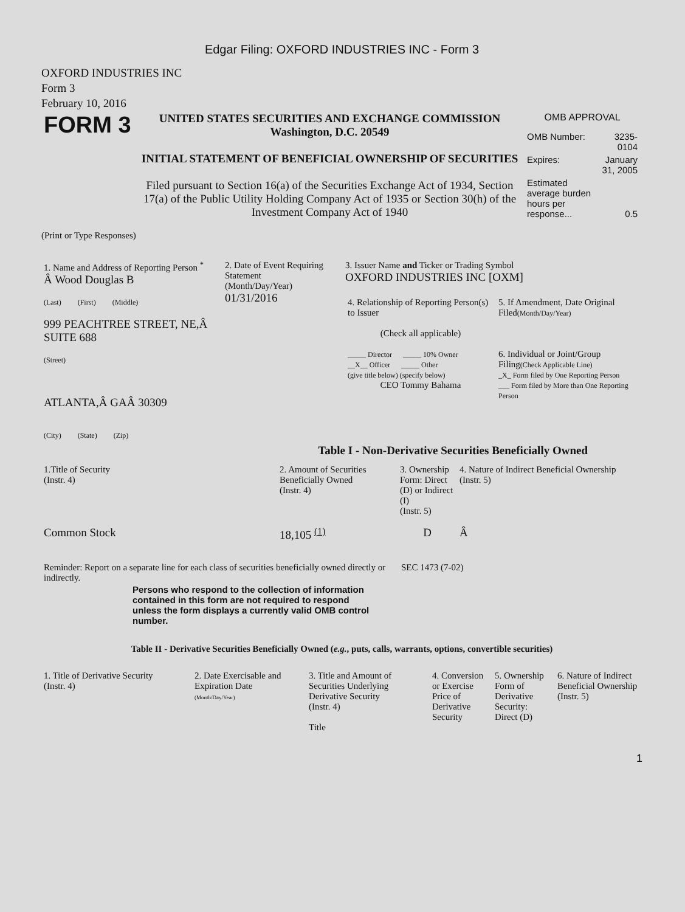Edgar Filing: OXFORD INDUSTRIES INC - Form 3
OXFORD INDUSTRIES INC
Form 3
February 10, 2016
| FORM 3 | UNITED STATES SECURITIES AND EXCHANGE COMMISSION Washington, D.C. 20549 INITIAL STATEMENT OF BENEFICIAL OWNERSHIP OF SECURITIES Filed pursuant to Section 16(a) of the Securities Exchange Act of 1934, Section 17(a) of the Public Utility Holding Company Act of 1935 or Section 30(h) of the Investment Company Act of 1940 | OMB APPROVAL / OMB Number: / 3235-0104 / / Expires: / January 31, 2005 / / Estimated average burden hours per response... / 0.5 / |
(Print or Type Responses)
| 1. Name and Address of Reporting Person <sup>*</sup> Â Wood Douglas B (Last) (First) (Middle) 999 PEACHTREE STREET, NE,Â SUITE 688 (Street) ATLANTA,Â GAÂ 30309 (City) (State) (Zip) | 2. Date of Event Requiring Statement (Month/Day/Year) 01/31/2016 | 3. Issuer Name and Ticker or Trading Symbol OXFORD INDUSTRIES INC [OXM] / 4. Relationship of Reporting Person(s) to Issuer (Check all applicable) _____ Director _____ 10% Owner __X__ Officer _____ Other (give title below) (specify below) CEO Tommy Bahama / 5. If Amendment, Date Original Filed (Month/Day/Year) 6. Individual or Joint/Group Filing (Check Applicable Line) _X_ Form filed by One Reporting Person ___ Form filed by More than One Reporting Person / |
Table I - Non-Derivative Securities Beneficially Owned
| 1.Title of Security (Instr. 4) | 2. Amount of Securities Beneficially Owned (Instr. 4) | 3. Ownership Form: Direct (D) or Indirect (I) (Instr. 5) | 4. Nature of Indirect Beneficial Ownership (Instr. 5) |
| --- | --- | --- | --- |
| Common Stock | 18,105 <sup>(1)</sup> | D | Â |
| Reminder: Report on a separate line for each class of securities beneficially owned directly or indirectly. | SEC 1473 (7-02) |
Persons who respond to the collection of information contained in this form are not required to respond unless the form displays a currently valid OMB control number.
Table II - Derivative Securities Beneficially Owned (e.g., puts, calls, warrants, options, convertible securities)
| 1. Title of Derivative Security (Instr. 4) | 2. Date Exercisable and Expiration Date (Month/Day/Year) | 3. Title and Amount of Securities Underlying Derivative Security (Instr. 4) Title | 4. Conversion or Exercise Price of Derivative Security | 5. Ownership Form of Derivative Security: Direct (D) | 6. Nature of Indirect Beneficial Ownership (Instr. 5) |
| --- | --- | --- | --- | --- | --- |
1